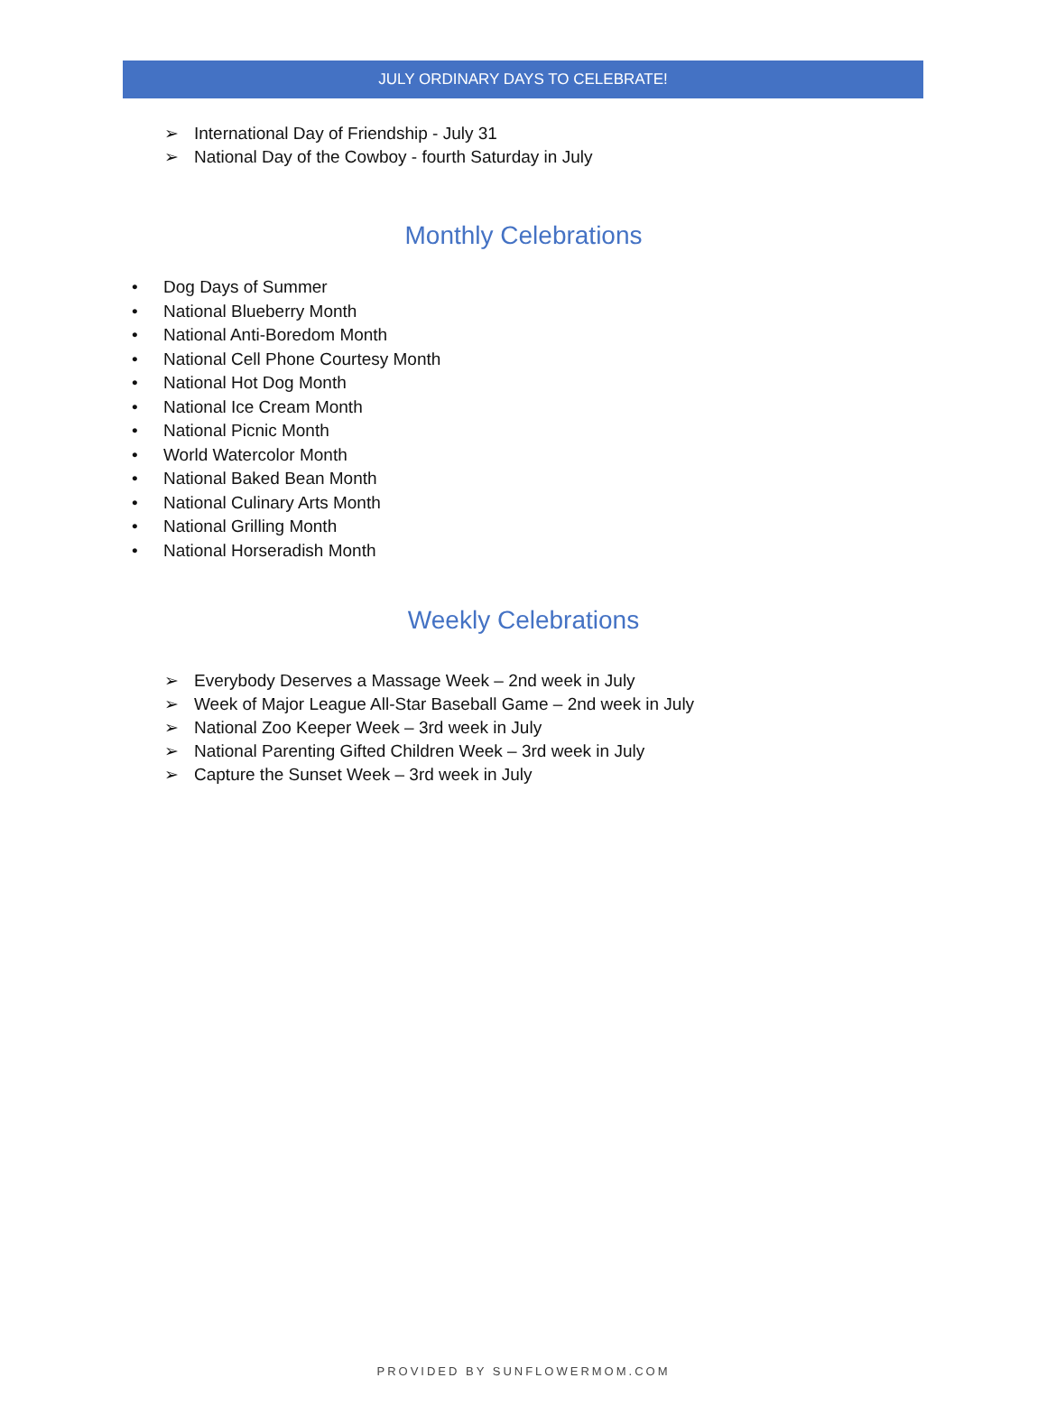JULY ORDINARY DAYS TO CELEBRATE!
➢ International Day of Friendship - July 31
➢ National Day of the Cowboy - fourth Saturday in July
Monthly Celebrations
• Dog Days of Summer
• National Blueberry Month
• National Anti-Boredom Month
• National Cell Phone Courtesy Month
• National Hot Dog Month
• National Ice Cream Month
• National Picnic Month
• World Watercolor Month
• National Baked Bean Month
• National Culinary Arts Month
• National Grilling Month
• National Horseradish Month
Weekly Celebrations
➢ Everybody Deserves a Massage Week – 2nd week in July
➢ Week of Major League All-Star Baseball Game – 2nd week in July
➢ National Zoo Keeper Week – 3rd week in July
➢ National Parenting Gifted Children Week – 3rd week in July
➢ Capture the Sunset Week – 3rd week in July
PROVIDED BY SUNFLOWERMOM.COM